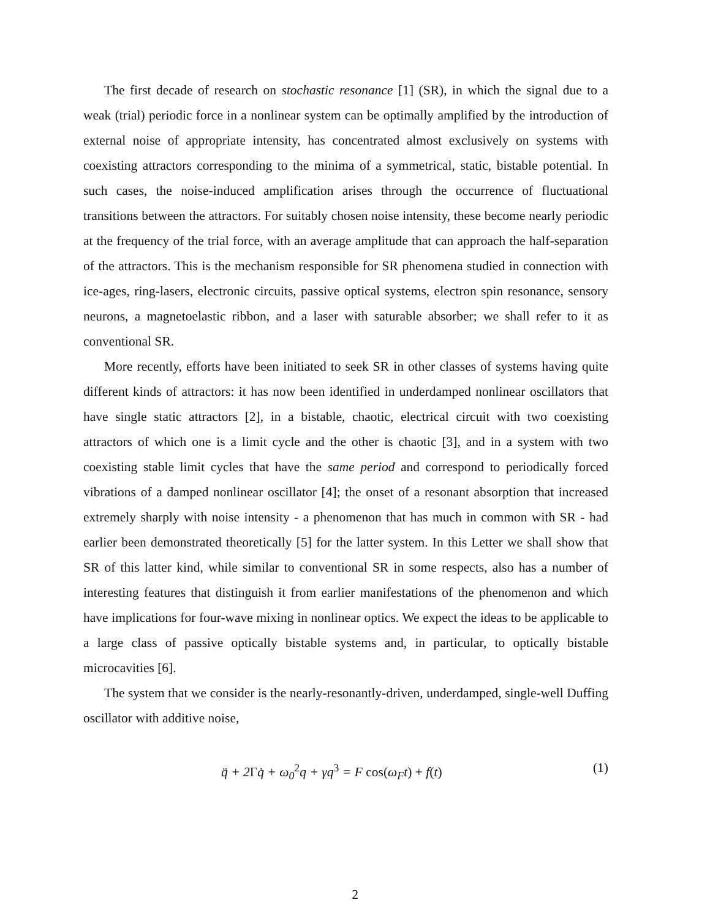The first decade of research on stochastic resonance [1] (SR), in which the signal due to a weak (trial) periodic force in a nonlinear system can be optimally amplified by the introduction of external noise of appropriate intensity, has concentrated almost exclusively on systems with coexisting attractors corresponding to the minima of a symmetrical, static, bistable potential. In such cases, the noise-induced amplification arises through the occurrence of fluctuational transitions between the attractors. For suitably chosen noise intensity, these become nearly periodic at the frequency of the trial force, with an average amplitude that can approach the half-separation of the attractors. This is the mechanism responsible for SR phenomena studied in connection with ice-ages, ring-lasers, electronic circuits, passive optical systems, electron spin resonance, sensory neurons, a magnetoelastic ribbon, and a laser with saturable absorber; we shall refer to it as conventional SR.
More recently, efforts have been initiated to seek SR in other classes of systems having quite different kinds of attractors: it has now been identified in underdamped nonlinear oscillators that have single static attractors [2], in a bistable, chaotic, electrical circuit with two coexisting attractors of which one is a limit cycle and the other is chaotic [3], and in a system with two coexisting stable limit cycles that have the same period and correspond to periodically forced vibrations of a damped nonlinear oscillator [4]; the onset of a resonant absorption that increased extremely sharply with noise intensity - a phenomenon that has much in common with SR - had earlier been demonstrated theoretically [5] for the latter system. In this Letter we shall show that SR of this latter kind, while similar to conventional SR in some respects, also has a number of interesting features that distinguish it from earlier manifestations of the phenomenon and which have implications for four-wave mixing in nonlinear optics. We expect the ideas to be applicable to a large class of passive optically bistable systems and, in particular, to optically bistable microcavities [6].
The system that we consider is the nearly-resonantly-driven, underdamped, single-well Duffing oscillator with additive noise,
q̈ + 2Γq̇ + ω<sub>0</sub><sup>2</sup>q + γq<sup>3</sup> = F cos(ω<sub>F</sub>t) + f(t) (1)
2